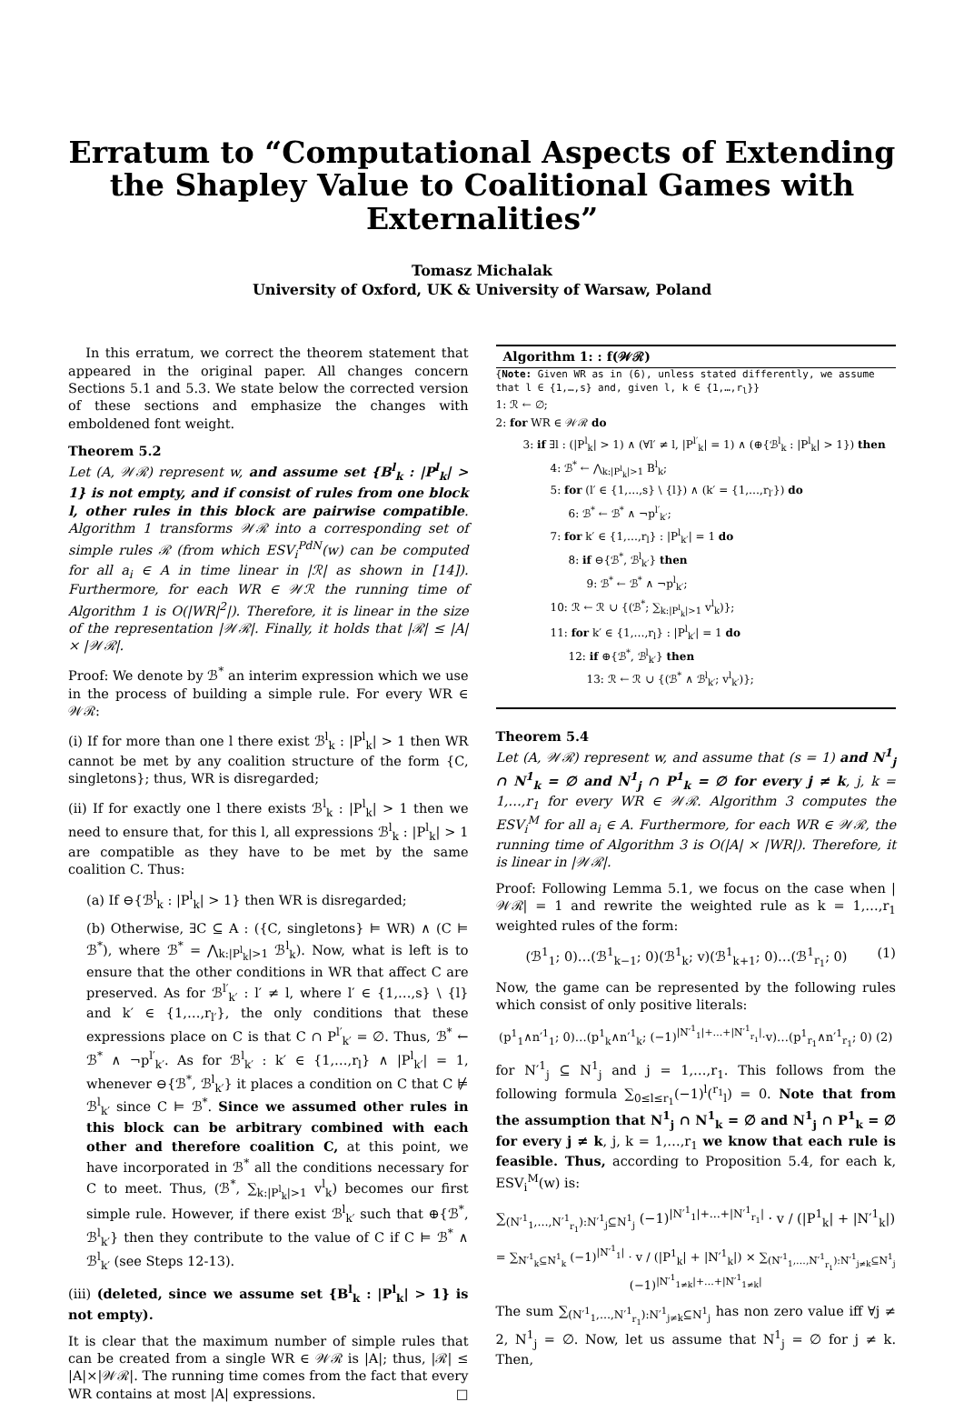Erratum to “Computational Aspects of Extending the Shapley Value to Coalitional Games with Externalities”
Tomasz Michalak
University of Oxford, UK & University of Warsaw, Poland
In this erratum, we correct the theorem statement that appeared in the original paper. All changes concern Sections 5.1 and 5.3. We state below the corrected version of these sections and emphasize the changes with emboldened font weight.
Theorem 5.2
Let (A, 𝒲ℛ) represent w, and assume set {B<sup>l</sup><sub>k</sub> : |P<sup>l</sup><sub>k</sub>| > 1} is not empty, and if consist of rules from one block l, other rules in this block are pairwise compatible. Algorithm 1 transforms 𝒲ℛ into a corresponding set of simple rules ℛ (from which ESV<sub>i</sub><sup>PdN</sup>(w) can be computed for all a<sub>i</sub> ∈ A in time linear in |ℛ| as shown in [14]). Furthermore, for each WR ∈ 𝒲ℛ the running time of Algorithm 1 is O(|WR|<sup>2</sup>|). Therefore, it is linear in the size of the representation |𝒲ℛ|. Finally, it holds that |ℛ| ≤ |A| × |𝒲ℛ|.
Proof: We denote by ℬ<sup>*</sup> an interim expression which we use in the process of building a simple rule. For every WR ∈ 𝒲ℛ:
(i) If for more than one l there exist ℬ<sup>l</sup><sub>k</sub> : |P<sup>l</sup><sub>k</sub>| > 1 then WR cannot be met by any coalition structure of the form {C, singletons}; thus, WR is disregarded;
(ii) If for exactly one l there exists ℬ<sup>l</sup><sub>k</sub> : |P<sup>l</sup><sub>k</sub>| > 1 then we need to ensure that, for this l, all expressions ℬ<sup>l</sup><sub>k</sub> : |P<sup>l</sup><sub>k</sub>| > 1 are compatible as they have to be met by the same coalition C. Thus:
(a) If ⊖{ℬ<sup>l</sup><sub>k</sub> : |P<sup>l</sup><sub>k</sub>| > 1} then WR is disregarded;
(b) Otherwise, ∃C ⊆ A : ({C, singletons} ⊨ WR) ∧ (C ⊨ ℬ<sup>*</sup>), where ℬ<sup>*</sup> = ⋀<sub>k:|P<sup>l</sup><sub>k</sub>|>1</sub> ℬ<sup>l</sup><sub>k</sub>). Now, what is left is to ensure that the other conditions in WR that affect C are preserved. As for ℬ<sup>l′</sup><sub>k′</sub> : l′ ≠ l, where l′ ∈ {1,…,s} \ {l} and k′ ∈ {1,…,r<sub>l′</sub>}, the only conditions that these expressions place on C is that C ∩ P<sup>l′</sup><sub>k′</sub> = ∅. Thus, ℬ<sup>*</sup> ← ℬ<sup>*</sup> ∧ ¬p<sup>l′</sup><sub>k′</sub>. As for ℬ<sup>l</sup><sub>k′</sub> : k′ ∈ {1,…,r<sub>l</sub>} ∧ |P<sup>l</sup><sub>k′</sub>| = 1, whenever ⊖{ℬ<sup>*</sup>, ℬ<sup>l</sup><sub>k′</sub>} it places a condition on C that C ⊭ ℬ<sup>l</sup><sub>k′</sub> since C ⊨ ℬ<sup>*</sup>. Since we assumed other rules in this block can be arbitrary combined with each other and therefore coalition C, at this point, we have incorporated in ℬ<sup>*</sup> all the conditions necessary for C to meet. Thus, (ℬ<sup>*</sup>, ∑<sub>k:|P<sup>l</sup><sub>k</sub>|>1</sub> v<sup>l</sup><sub>k</sub>) becomes our first simple rule. However, if there exist ℬ<sup>l</sup><sub>k′</sub> such that ⊕{ℬ<sup>*</sup>, ℬ<sup>l</sup><sub>k′</sub>} then they contribute to the value of C if C ⊨ ℬ<sup>*</sup> ∧ ℬ<sup>l</sup><sub>k′</sub> (see Steps 12-13).
(iii) (deleted, since we assume set {B<sup>l</sup><sub>k</sub> : |P<sup>l</sup><sub>k</sub>| > 1} is not empty).
It is clear that the maximum number of simple rules that can be created from a single WR ∈ 𝒲ℛ is |A|; thus, |ℛ| ≤ |A|×|𝒲ℛ|. The running time comes from the fact that every WR contains at most |A| expressions. □
Algorithm 1: : f(𝒲ℛ)
{Note: Given WR as in (6), unless stated differently, we assume that l ∈ {1,…,s} and, given l, k ∈ {1,…,r<sub>l</sub>}}
1: ℛ ← ∅;
2: for WR ∈ 𝒲ℛ do
3: if ∃l : (|P<sup>l</sup><sub>k</sub>| > 1) ∧ (∀l′ ≠ l, |P<sup>l′</sup><sub>k</sub>| = 1) ∧ (⊕{ℬ<sup>l</sup><sub>k</sub> : |P<sup>l</sup><sub>k</sub>| > 1}) then
4: ℬ<sup>*</sup> ← ⋀<sub>k:|P<sup>l</sup><sub>k</sub>|>1</sub> B<sup>l</sup><sub>k</sub>;
5: for (l′ ∈ {1,…,s} \ {l}) ∧ (k′ = {1,…,r<sub>l′</sub>}) do
6: ℬ<sup>*</sup> ← ℬ<sup>*</sup> ∧ ¬p<sup>l′</sup><sub>k′</sub>;
7: for k′ ∈ {1,…,r<sub>l</sub>} : |P<sup>l</sup><sub>k′</sub>| = 1 do
8: if ⊖{ℬ<sup>*</sup>, ℬ<sup>l</sup><sub>k′</sub>} then
9: ℬ<sup>*</sup> ← ℬ<sup>*</sup> ∧ ¬p<sup>l</sup><sub>k′</sub>;
10: ℛ ← ℛ ∪ {(ℬ<sup>*</sup>; ∑<sub>k:|P<sup>l</sup><sub>k</sub>|>1</sub> v<sup>l</sup><sub>k</sub>)};
11: for k′ ∈ {1,…,r<sub>l</sub>} : |P<sup>l</sup><sub>k′</sub>| = 1 do
12: if ⊕{ℬ<sup>*</sup>, ℬ<sup>l</sup><sub>k′</sub>} then
13: ℛ ← ℛ ∪ {(ℬ<sup>*</sup> ∧ ℬ<sup>l</sup><sub>k′</sub>; v<sup>l</sup><sub>k′</sub>)};
Theorem 5.4
Let (A, 𝒲ℛ) represent w, and assume that (s = 1) and N<sup>1</sup><sub>j</sub> ∩ N<sup>1</sup><sub>k</sub> = ∅ and N<sup>1</sup><sub>j</sub> ∩ P<sup>1</sup><sub>k</sub> = ∅ for every j ≠ k, j, k = 1,…,r<sub>1</sub> for every WR ∈ 𝒲ℛ. Algorithm 3 computes the ESV<sub>i</sub><sup>M</sup> for all a<sub>i</sub> ∈ A. Furthermore, for each WR ∈ 𝒲ℛ, the running time of Algorithm 3 is O(|A| × |WR|). Therefore, it is linear in |𝒲ℛ|.
Proof: Following Lemma 5.1, we focus on the case when |𝒲ℛ| = 1 and rewrite the weighted rule as k = 1,…,r<sub>1</sub> weighted rules of the form:
(ℬ<sup>1</sup><sub>1</sub>; 0)…(ℬ<sup>1</sup><sub>k−1</sub>; 0)(ℬ<sup>1</sup><sub>k</sub>; v)(ℬ<sup>1</sup><sub>k+1</sub>; 0)…(ℬ<sup>1</sup><sub>r<sub>1</sub></sub>; 0) (1)
Now, the game can be represented by the following rules which consist of only positive literals:
(p<sup>1</sup><sub>1</sub>∧n′<sup>1</sup><sub>1</sub>; 0)…(p<sup>1</sup><sub>k</sub>∧n′<sup>1</sup><sub>k</sub>; (−1)<sup>|N′<sup>1</sup><sub>1</sub>|+…+|N′<sup>1</sup><sub>r<sub>1</sub></sub>|</sup>·v)…(p<sup>1</sup><sub>r<sub>1</sub></sub>∧n′<sup>1</sup><sub>r<sub>1</sub></sub>; 0) (2)
for N′<sup>1</sup><sub>j</sub> ⊆ N<sup>1</sup><sub>j</sub> and j = 1,…,r<sub>1</sub>. This follows from the following formula ∑<sub>0≤l≤r<sub>1</sub></sub>(−1)<sup>l</sup>(<sup>r<sub>1</sub></sup><sub>l</sub>) = 0. Note that from the assumption that N<sup>1</sup><sub>j</sub> ∩ N<sup>1</sup><sub>k</sub> = ∅ and N<sup>1</sup><sub>j</sub> ∩ P<sup>1</sup><sub>k</sub> = ∅ for every j ≠ k, j, k = 1,…,r<sub>1</sub> we know that each rule is feasible. Thus, according to Proposition 5.4, for each k, ESV<sub>i</sub><sup>M</sup>(w) is:
∑<sub>(N′<sup>1</sup><sub>1</sub>,…,N′<sup>1</sup><sub>r<sub>1</sub></sub>):N′<sup>1</sup><sub>j</sub>⊆N<sup>1</sup><sub>j</sub></sub> (−1)<sup>|N′<sup>1</sup><sub>1</sub>|+…+|N′<sup>1</sup><sub>r<sub>1</sub></sub>|</sup> · v / (|P<sup>1</sup><sub>k</sub>| + |N′<sup>1</sup><sub>k</sub>|)
= ∑<sub>N′<sup>1</sup><sub>k</sub>⊆N<sup>1</sup><sub>k</sub></sub> (−1)<sup>|N′<sup>1</sup><sub>1</sub>|</sup> · v / (|P<sup>1</sup><sub>k</sub>| + |N′<sup>1</sup><sub>k</sub>|) × ∑<sub>(N′<sup>1</sup><sub>1</sub>,…,N′<sup>1</sup><sub>r<sub>1</sub></sub>):N′<sup>1</sup><sub>j≠k</sub>⊆N<sup>1</sup><sub>j</sub></sub> (−1)<sup>|N′<sup>1</sup><sub>1≠k</sub>|+…+|N′<sup>1</sup><sub>1≠k</sub>|</sup>
The sum ∑<sub>(N′<sup>1</sup><sub>1</sub>,…,N′<sup>1</sup><sub>r<sub>1</sub></sub>):N′<sup>1</sup><sub>j≠k</sub>⊆N<sup>1</sup><sub>j</sub></sub> has non zero value iff ∀j ≠ 2, N<sup>1</sup><sub>j</sub> = ∅. Now, let us assume that N<sup>1</sup><sub>j</sub> = ∅ for j ≠ k. Then,